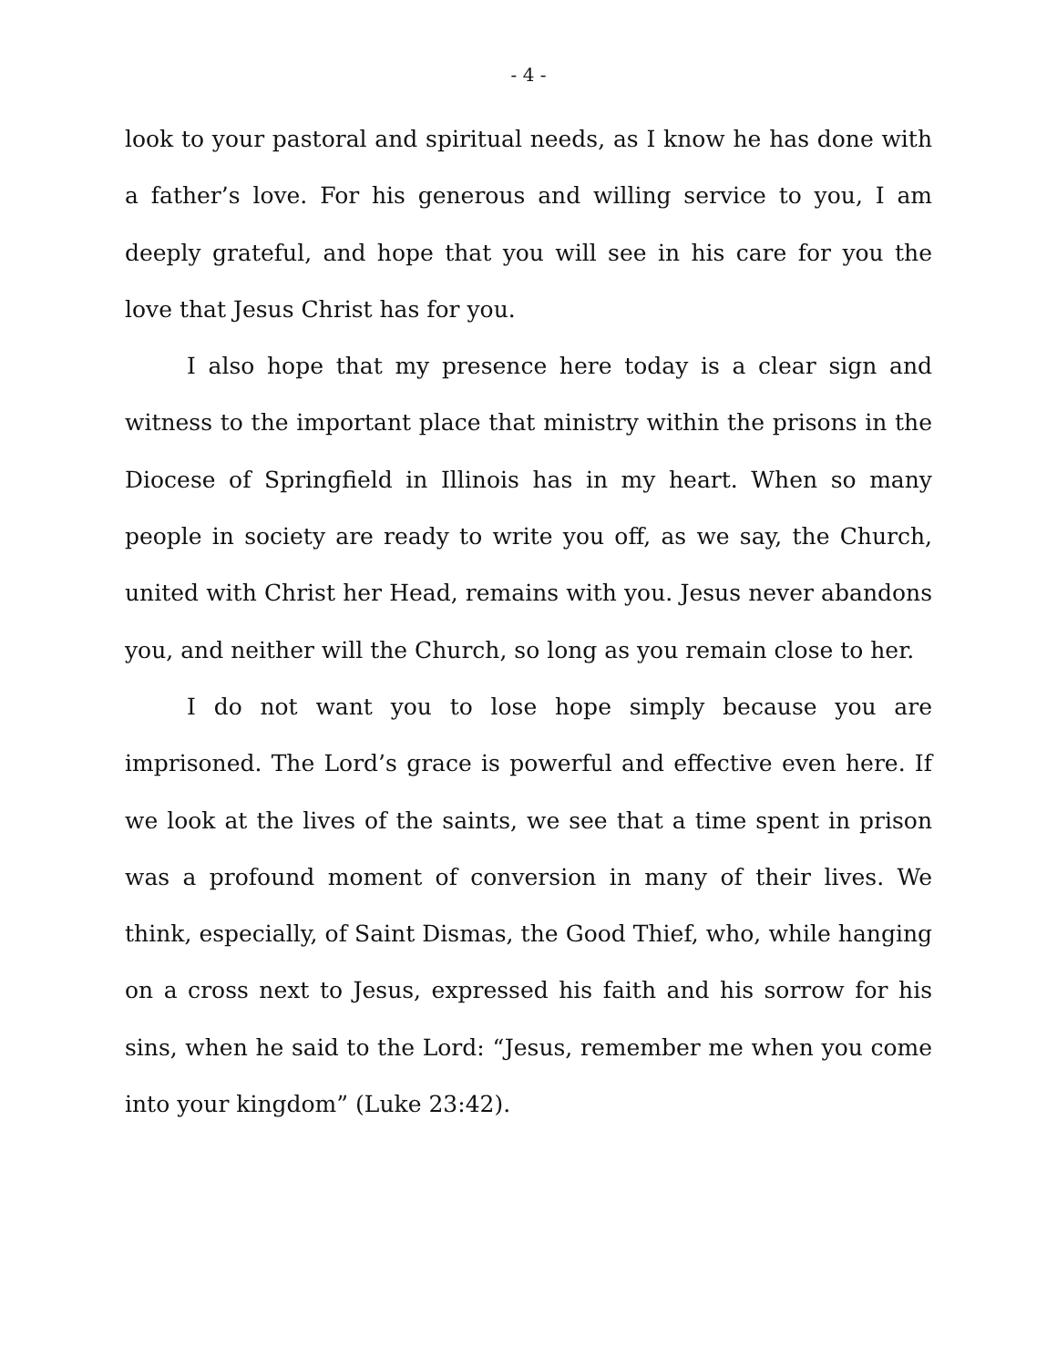- 4 -
look to your pastoral and spiritual needs, as I know he has done with a father’s love. For his generous and willing service to you, I am deeply grateful, and hope that you will see in his care for you the love that Jesus Christ has for you.
I also hope that my presence here today is a clear sign and witness to the important place that ministry within the prisons in the Diocese of Springfield in Illinois has in my heart. When so many people in society are ready to write you off, as we say, the Church, united with Christ her Head, remains with you. Jesus never abandons you, and neither will the Church, so long as you remain close to her.
I do not want you to lose hope simply because you are imprisoned. The Lord’s grace is powerful and effective even here. If we look at the lives of the saints, we see that a time spent in prison was a profound moment of conversion in many of their lives. We think, especially, of Saint Dismas, the Good Thief, who, while hanging on a cross next to Jesus, expressed his faith and his sorrow for his sins, when he said to the Lord: “Jesus, remember me when you come into your kingdom” (Luke 23:42).